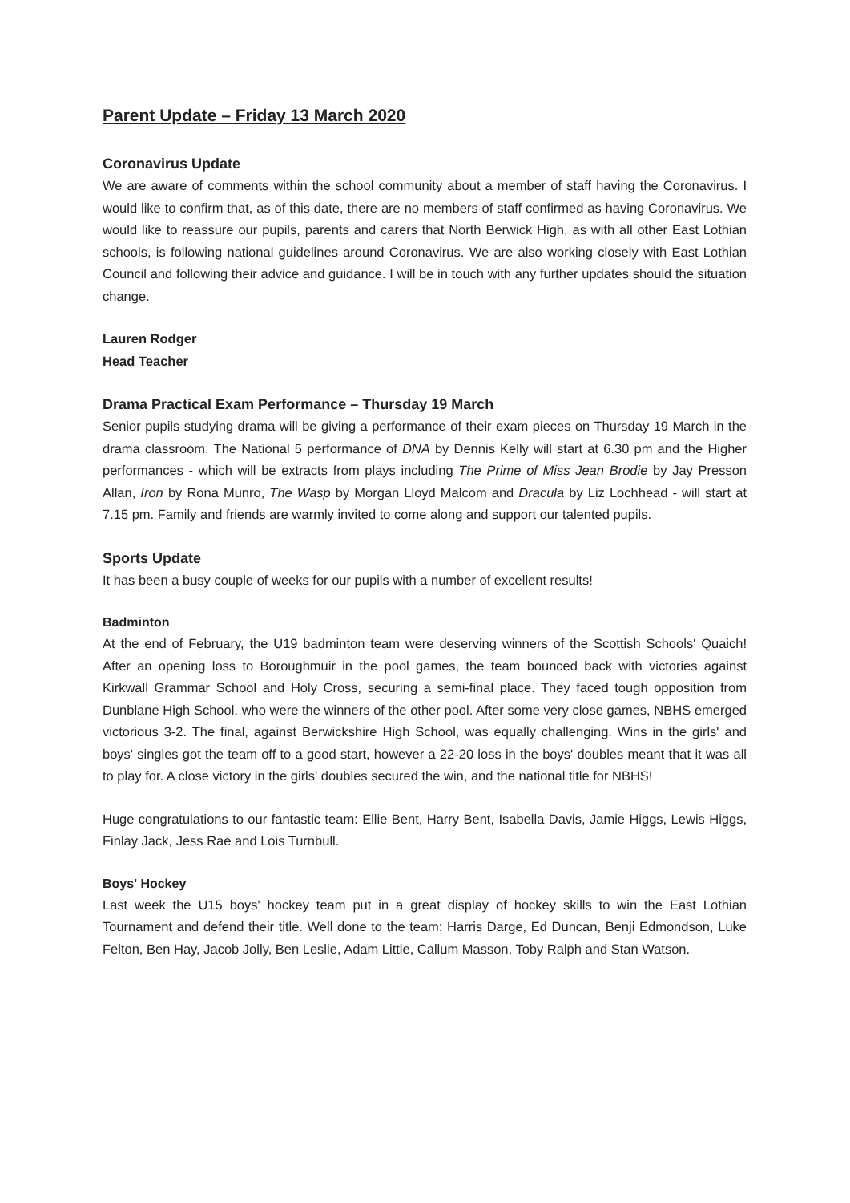Parent Update – Friday 13 March 2020
Coronavirus Update
We are aware of comments within the school community about a member of staff having the Coronavirus. I would like to confirm that, as of this date, there are no members of staff confirmed as having Coronavirus. We would like to reassure our pupils, parents and carers that North Berwick High, as with all other East Lothian schools, is following national guidelines around Coronavirus. We are also working closely with East Lothian Council and following their advice and guidance. I will be in touch with any further updates should the situation change.
Lauren Rodger
Head Teacher
Drama Practical Exam Performance – Thursday 19 March
Senior pupils studying drama will be giving a performance of their exam pieces on Thursday 19 March in the drama classroom. The National 5 performance of DNA by Dennis Kelly will start at 6.30 pm and the Higher performances - which will be extracts from plays including The Prime of Miss Jean Brodie by Jay Presson Allan, Iron by Rona Munro, The Wasp by Morgan Lloyd Malcom and Dracula by Liz Lochhead - will start at 7.15 pm. Family and friends are warmly invited to come along and support our talented pupils.
Sports Update
It has been a busy couple of weeks for our pupils with a number of excellent results!
Badminton
At the end of February, the U19 badminton team were deserving winners of the Scottish Schools' Quaich! After an opening loss to Boroughmuir in the pool games, the team bounced back with victories against Kirkwall Grammar School and Holy Cross, securing a semi-final place. They faced tough opposition from Dunblane High School, who were the winners of the other pool. After some very close games, NBHS emerged victorious 3-2. The final, against Berwickshire High School, was equally challenging. Wins in the girls' and boys' singles got the team off to a good start, however a 22-20 loss in the boys' doubles meant that it was all to play for. A close victory in the girls' doubles secured the win, and the national title for NBHS!
Huge congratulations to our fantastic team: Ellie Bent, Harry Bent, Isabella Davis, Jamie Higgs, Lewis Higgs, Finlay Jack, Jess Rae and Lois Turnbull.
Boys' Hockey
Last week the U15 boys' hockey team put in a great display of hockey skills to win the East Lothian Tournament and defend their title. Well done to the team: Harris Darge, Ed Duncan, Benji Edmondson, Luke Felton, Ben Hay, Jacob Jolly, Ben Leslie, Adam Little, Callum Masson, Toby Ralph and Stan Watson.